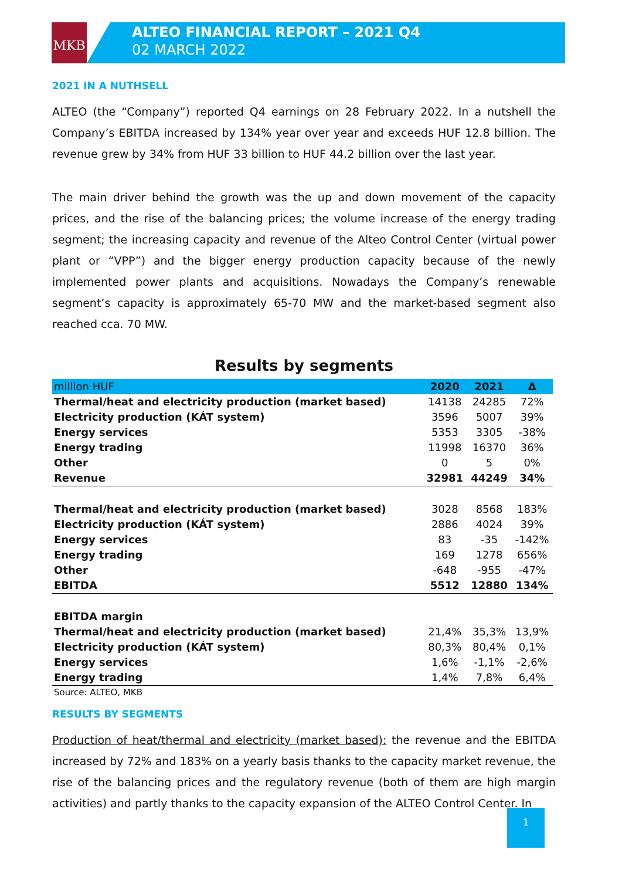MKB
1
ALTEO FINANCIAL REPORT – 2021 Q4
02 MARCH 2022
2021 IN A NUTHSELL
ALTEO (the “Company”) reported Q4 earnings on 28 February 2022. In a nutshell the Company’s EBITDA increased by 134% year over year and exceeds HUF 12.8 billion. The revenue grew by 34% from HUF 33 billion to HUF 44.2 billion over the last year.
The main driver behind the growth was the up and down movement of the capacity prices, and the rise of the balancing prices; the volume increase of the energy trading segment; the increasing capacity and revenue of the Alteo Control Center (virtual power plant or “VPP”) and the bigger energy production capacity because of the newly implemented power plants and acquisitions. Nowadays the Company’s renewable segment’s capacity is approximately 65-70 MW and the market-based segment also reached cca. 70 MW.
Results by segments
| million HUF | 2020 | 2021 | Δ |
| --- | --- | --- | --- |
| Thermal/heat and electricity production (market based) | 14138 | 24285 | 72% |
| Electricity production (KÁT system) | 3596 | 5007 | 39% |
| Energy services | 5353 | 3305 | -38% |
| Energy trading | 11998 | 16370 | 36% |
| Other | 0 | 5 | 0% |
| Revenue | 32981 | 44249 | 34% |
| Thermal/heat and electricity production (market based) | 3028 | 8568 | 183% |
| Electricity production (KÁT system) | 2886 | 4024 | 39% |
| Energy services | 83 | -35 | -142% |
| Energy trading | 169 | 1278 | 656% |
| Other | -648 | -955 | -47% |
| EBITDA | 5512 | 12880 | 134% |
| EBITDA margin | | | |
| Thermal/heat and electricity production (market based) | 21,4% | 35,3% | 13,9% |
| Electricity production (KÁT system) | 80,3% | 80,4% | 0,1% |
| Energy services | 1,6% | -1,1% | -2,6% |
| Energy trading | 1,4% | 7,8% | 6,4% |
Source: ALTEO, MKB
RESULTS BY SEGMENTS
Production of heat/thermal and electricity (market based): the revenue and the EBITDA increased by 72% and 183% on a yearly basis thanks to the capacity market revenue, the rise of the balancing prices and the regulatory revenue (both of them are high margin activities) and partly thanks to the capacity expansion of the ALTEO Control Center. In